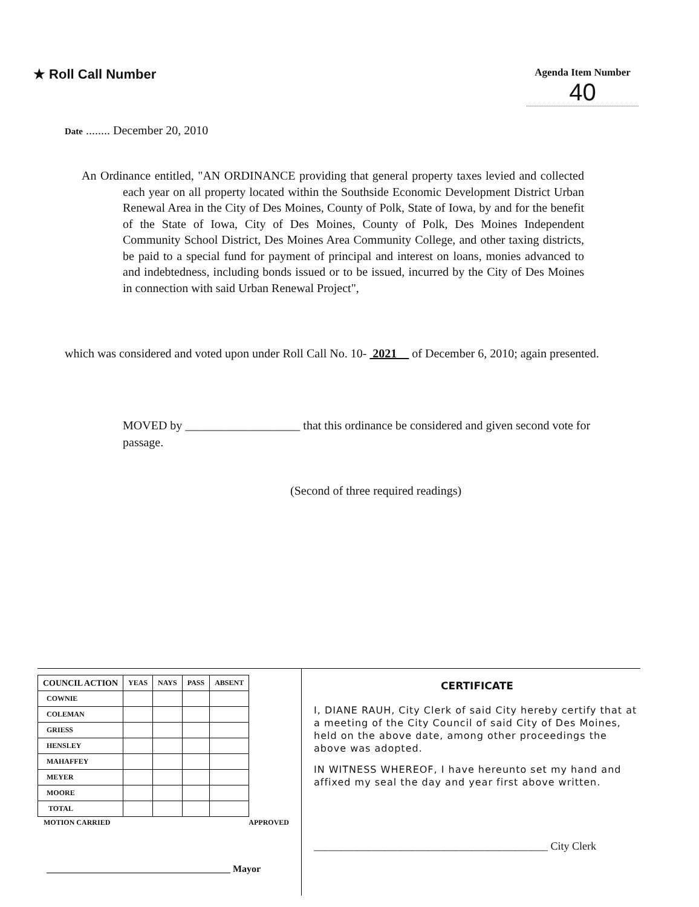★ Roll Call Number
Agenda Item Number
40
Date ........ December 20, 2010
An Ordinance entitled, "AN ORDINANCE providing that general property taxes levied and collected each year on all property located within the Southside Economic Development District Urban Renewal Area in the City of Des Moines, County of Polk, State of Iowa, by and for the benefit of the State of Iowa, City of Des Moines, County of Polk, Des Moines Independent Community School District, Des Moines Area Community College, and other taxing districts, be paid to a special fund for payment of principal and interest on loans, monies advanced to and indebtedness, including bonds issued or to be issued, incurred by the City of Des Moines in connection with said Urban Renewal Project",
which was considered and voted upon under Roll Call No. 10- 2021 of December 6, 2010; again presented.
MOVED by ___________________ that this ordinance be considered and given second vote for passage.
(Second of three required readings)
| COUNCIL ACTION | YEAS | NAYS | PASS | ABSENT |
| --- | --- | --- | --- | --- |
| COWNIE | | | | |
| COLEMAN | | | | |
| GRIESS | | | | |
| HENSLEY | | | | |
| MAHAFFEY | | | | |
| MEYER | | | | |
| MOORE | | | | |
| TOTAL | | | | |
MOTION CARRIED APPROVED
______________________________________ Mayor
CERTIFICATE
I, DIANE RAUH, City Clerk of said City hereby certify that at a meeting of the City Council of said City of Des Moines, held on the above date, among other proceedings the above was adopted.
IN WITNESS WHEREOF, I have hereunto set my hand and affixed my seal the day and year first above written.
___________________________________________ City Clerk